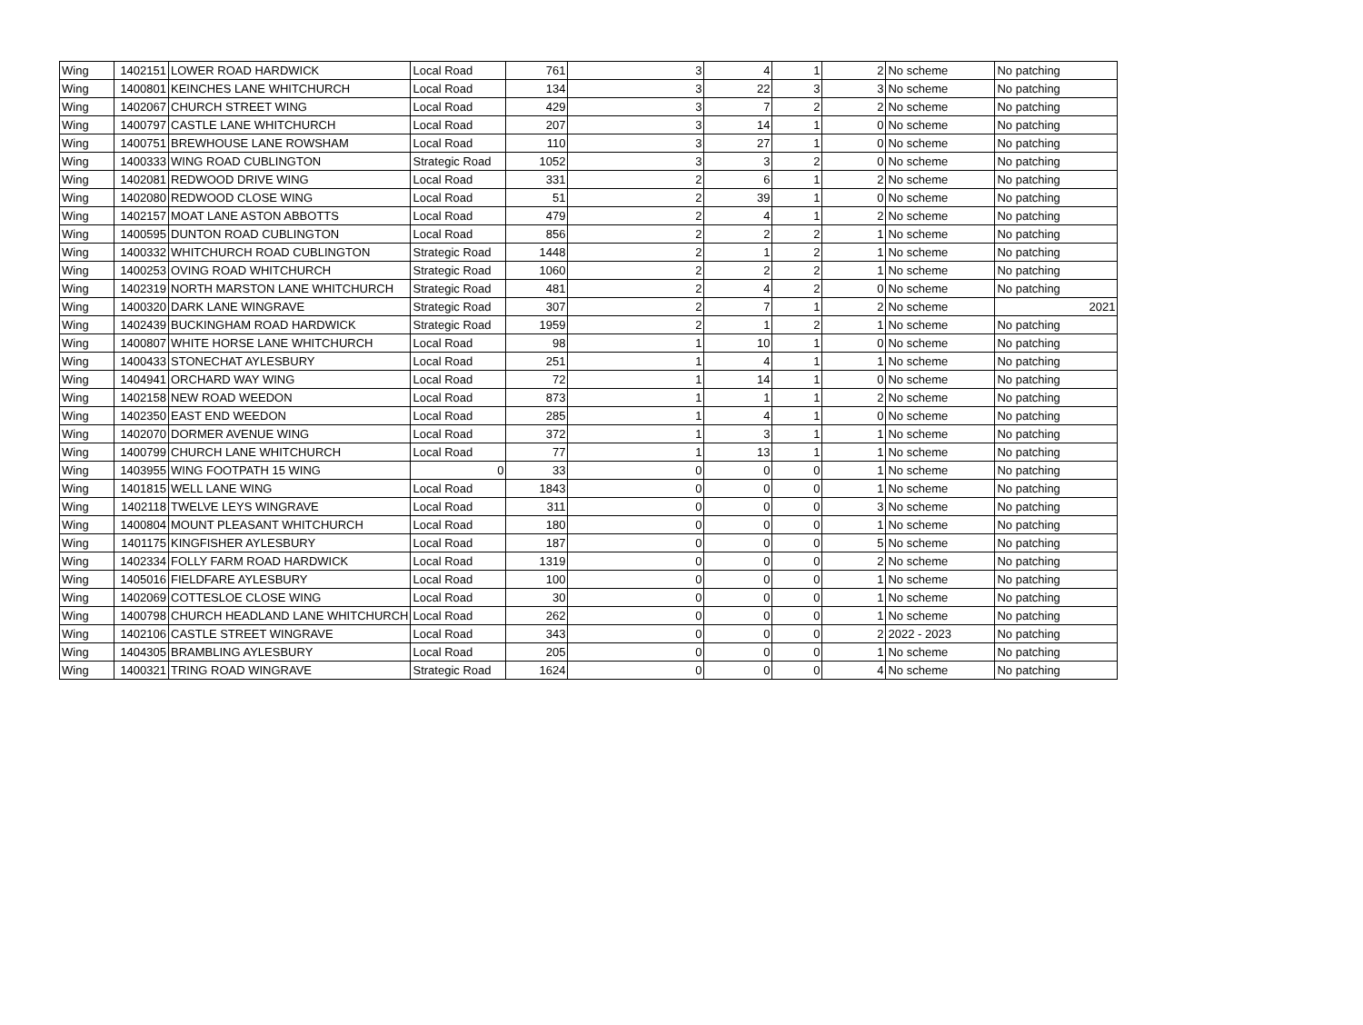| Wing | 1402151 | LOWER ROAD HARDWICK | Local Road | 761 | 3 | 4 | 1 | 2 | No scheme | No patching |
| Wing | 1400801 | KEINCHES LANE WHITCHURCH | Local Road | 134 | 3 | 22 | 3 | 3 | No scheme | No patching |
| Wing | 1402067 | CHURCH STREET WING | Local Road | 429 | 3 | 7 | 2 | 2 | No scheme | No patching |
| Wing | 1400797 | CASTLE LANE WHITCHURCH | Local Road | 207 | 3 | 14 | 1 | 0 | No scheme | No patching |
| Wing | 1400751 | BREWHOUSE LANE ROWSHAM | Local Road | 110 | 3 | 27 | 1 | 0 | No scheme | No patching |
| Wing | 1400333 | WING ROAD CUBLINGTON | Strategic Road | 1052 | 3 | 3 | 2 | 0 | No scheme | No patching |
| Wing | 1402081 | REDWOOD DRIVE WING | Local Road | 331 | 2 | 6 | 1 | 2 | No scheme | No patching |
| Wing | 1402080 | REDWOOD CLOSE WING | Local Road | 51 | 2 | 39 | 1 | 0 | No scheme | No patching |
| Wing | 1402157 | MOAT LANE ASTON ABBOTTS | Local Road | 479 | 2 | 4 | 1 | 2 | No scheme | No patching |
| Wing | 1400595 | DUNTON ROAD CUBLINGTON | Local Road | 856 | 2 | 2 | 2 | 1 | No scheme | No patching |
| Wing | 1400332 | WHITCHURCH ROAD CUBLINGTON | Strategic Road | 1448 | 2 | 1 | 2 | 1 | No scheme | No patching |
| Wing | 1400253 | OVING ROAD WHITCHURCH | Strategic Road | 1060 | 2 | 2 | 2 | 1 | No scheme | No patching |
| Wing | 1402319 | NORTH MARSTON LANE WHITCHURCH | Strategic Road | 481 | 2 | 4 | 2 | 0 | No scheme | No patching |
| Wing | 1400320 | DARK LANE WINGRAVE | Strategic Road | 307 | 2 | 7 | 1 | 2 | No scheme | 2021 |
| Wing | 1402439 | BUCKINGHAM ROAD HARDWICK | Strategic Road | 1959 | 2 | 1 | 2 | 1 | No scheme | No patching |
| Wing | 1400807 | WHITE HORSE LANE WHITCHURCH | Local Road | 98 | 1 | 10 | 1 | 0 | No scheme | No patching |
| Wing | 1400433 | STONECHAT AYLESBURY | Local Road | 251 | 1 | 4 | 1 | 1 | No scheme | No patching |
| Wing | 1404941 | ORCHARD WAY WING | Local Road | 72 | 1 | 14 | 1 | 0 | No scheme | No patching |
| Wing | 1402158 | NEW ROAD WEEDON | Local Road | 873 | 1 | 1 | 1 | 2 | No scheme | No patching |
| Wing | 1402350 | EAST END WEEDON | Local Road | 285 | 1 | 4 | 1 | 0 | No scheme | No patching |
| Wing | 1402070 | DORMER AVENUE WING | Local Road | 372 | 1 | 3 | 1 | 1 | No scheme | No patching |
| Wing | 1400799 | CHURCH LANE WHITCHURCH | Local Road | 77 | 1 | 13 | 1 | 1 | No scheme | No patching |
| Wing | 1403955 | WING FOOTPATH 15 WING | 0 | 33 | 0 | 0 | 0 | 1 | No scheme | No patching |
| Wing | 1401815 | WELL LANE WING | Local Road | 1843 | 0 | 0 | 0 | 1 | No scheme | No patching |
| Wing | 1402118 | TWELVE LEYS WINGRAVE | Local Road | 311 | 0 | 0 | 0 | 3 | No scheme | No patching |
| Wing | 1400804 | MOUNT PLEASANT WHITCHURCH | Local Road | 180 | 0 | 0 | 0 | 1 | No scheme | No patching |
| Wing | 1401175 | KINGFISHER AYLESBURY | Local Road | 187 | 0 | 0 | 0 | 5 | No scheme | No patching |
| Wing | 1402334 | FOLLY FARM ROAD HARDWICK | Local Road | 1319 | 0 | 0 | 0 | 2 | No scheme | No patching |
| Wing | 1405016 | FIELDFARE AYLESBURY | Local Road | 100 | 0 | 0 | 0 | 1 | No scheme | No patching |
| Wing | 1402069 | COTTESLOE CLOSE WING | Local Road | 30 | 0 | 0 | 0 | 1 | No scheme | No patching |
| Wing | 1400798 | CHURCH HEADLAND LANE WHITCHURCH | Local Road | 262 | 0 | 0 | 0 | 1 | No scheme | No patching |
| Wing | 1402106 | CASTLE STREET WINGRAVE | Local Road | 343 | 0 | 0 | 0 | 2 | 2022 - 2023 | No patching |
| Wing | 1404305 | BRAMBLING AYLESBURY | Local Road | 205 | 0 | 0 | 0 | 1 | No scheme | No patching |
| Wing | 1400321 | TRING ROAD WINGRAVE | Strategic Road | 1624 | 0 | 0 | 0 | 4 | No scheme | No patching |